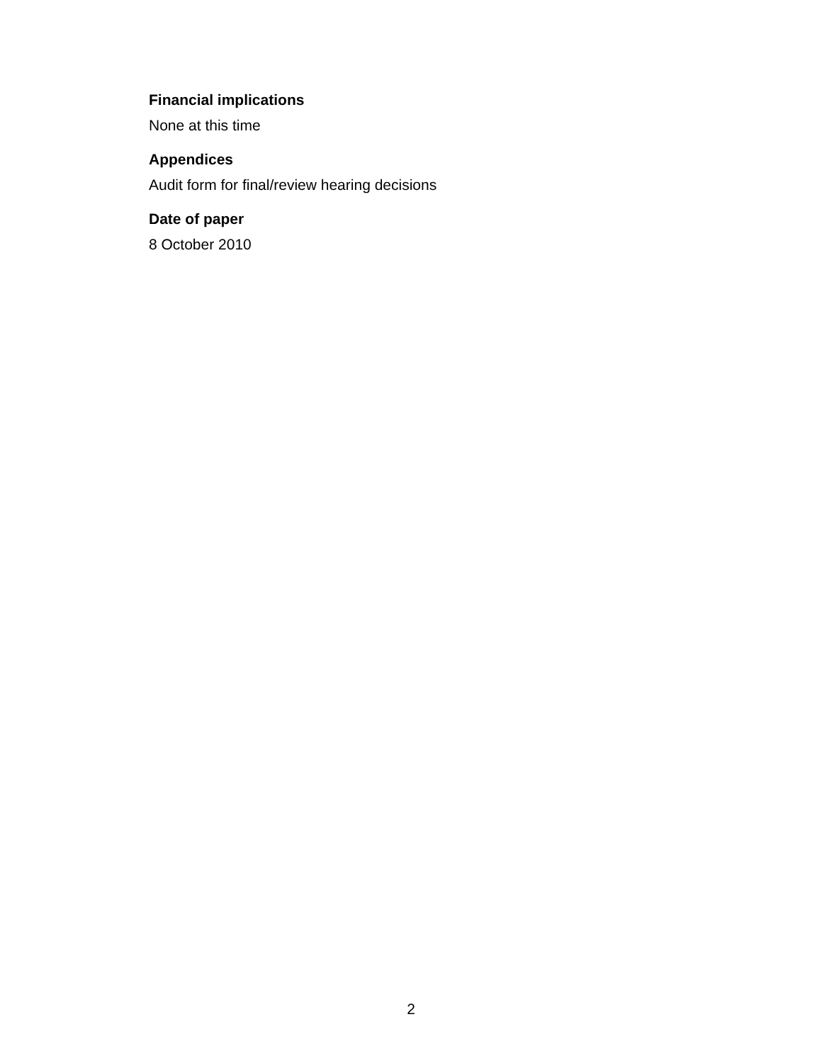Financial implications
None at this time
Appendices
Audit form for final/review hearing decisions
Date of paper
8 October 2010
2